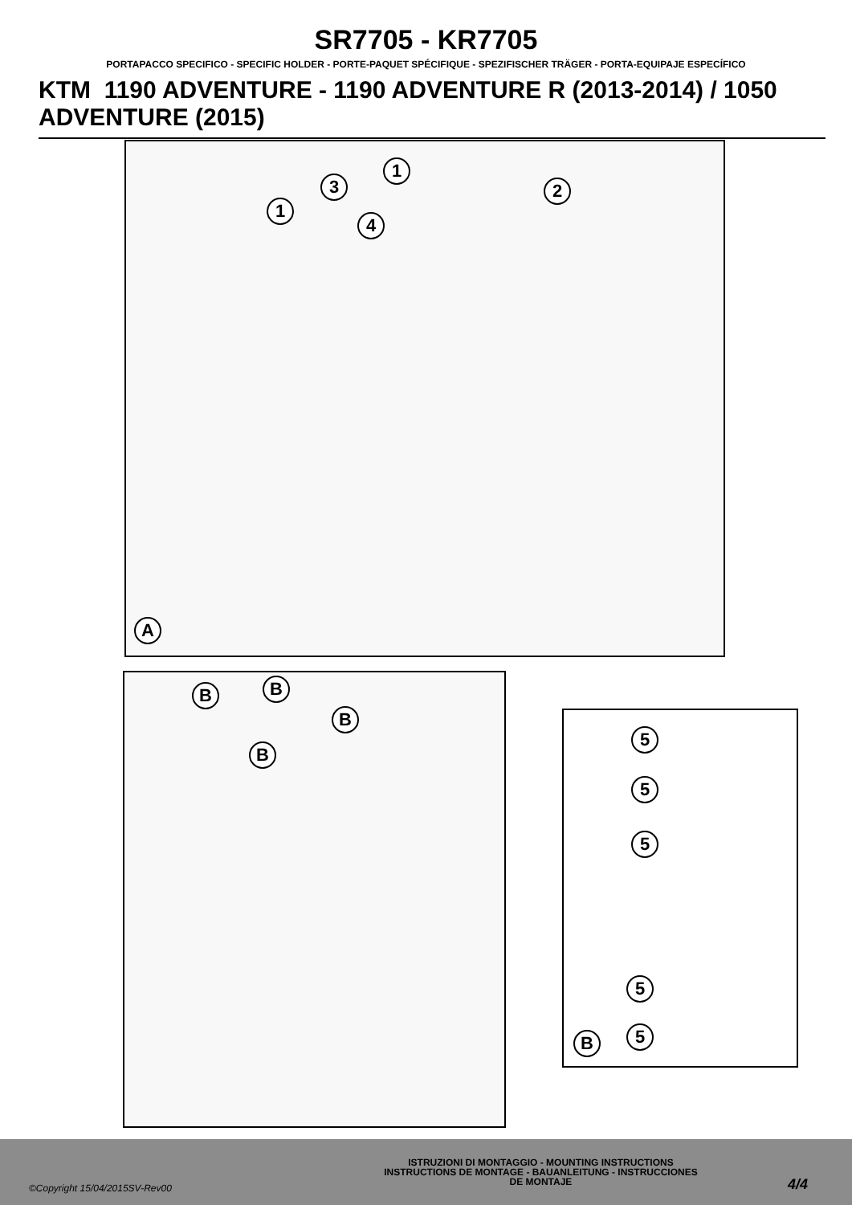SR7705 - KR7705
PORTAPACCO SPECIFICO - SPECIFIC HOLDER - PORTE-PAQUET SPÉCIFIQUE - SPEZIFISCHER TRÄGER - PORTA-EQUIPAJE ESPECÍFICO
KTM 1190 ADVENTURE - 1190 ADVENTURE R (2013-2014) / 1050 ADVENTURE (2015)
A
1
3
1
2
4
B B
B
B
5
5
5
5
5 B
©Copyright 15/04/2015SV-Rev00
ISTRUZIONI DI MONTAGGIO - MOUNTING INSTRUCTIONS
INSTRUCTIONS DE MONTAGE - BAUANLEITUNG - INSTRUCCIONES
DE MONTAJE
4/4